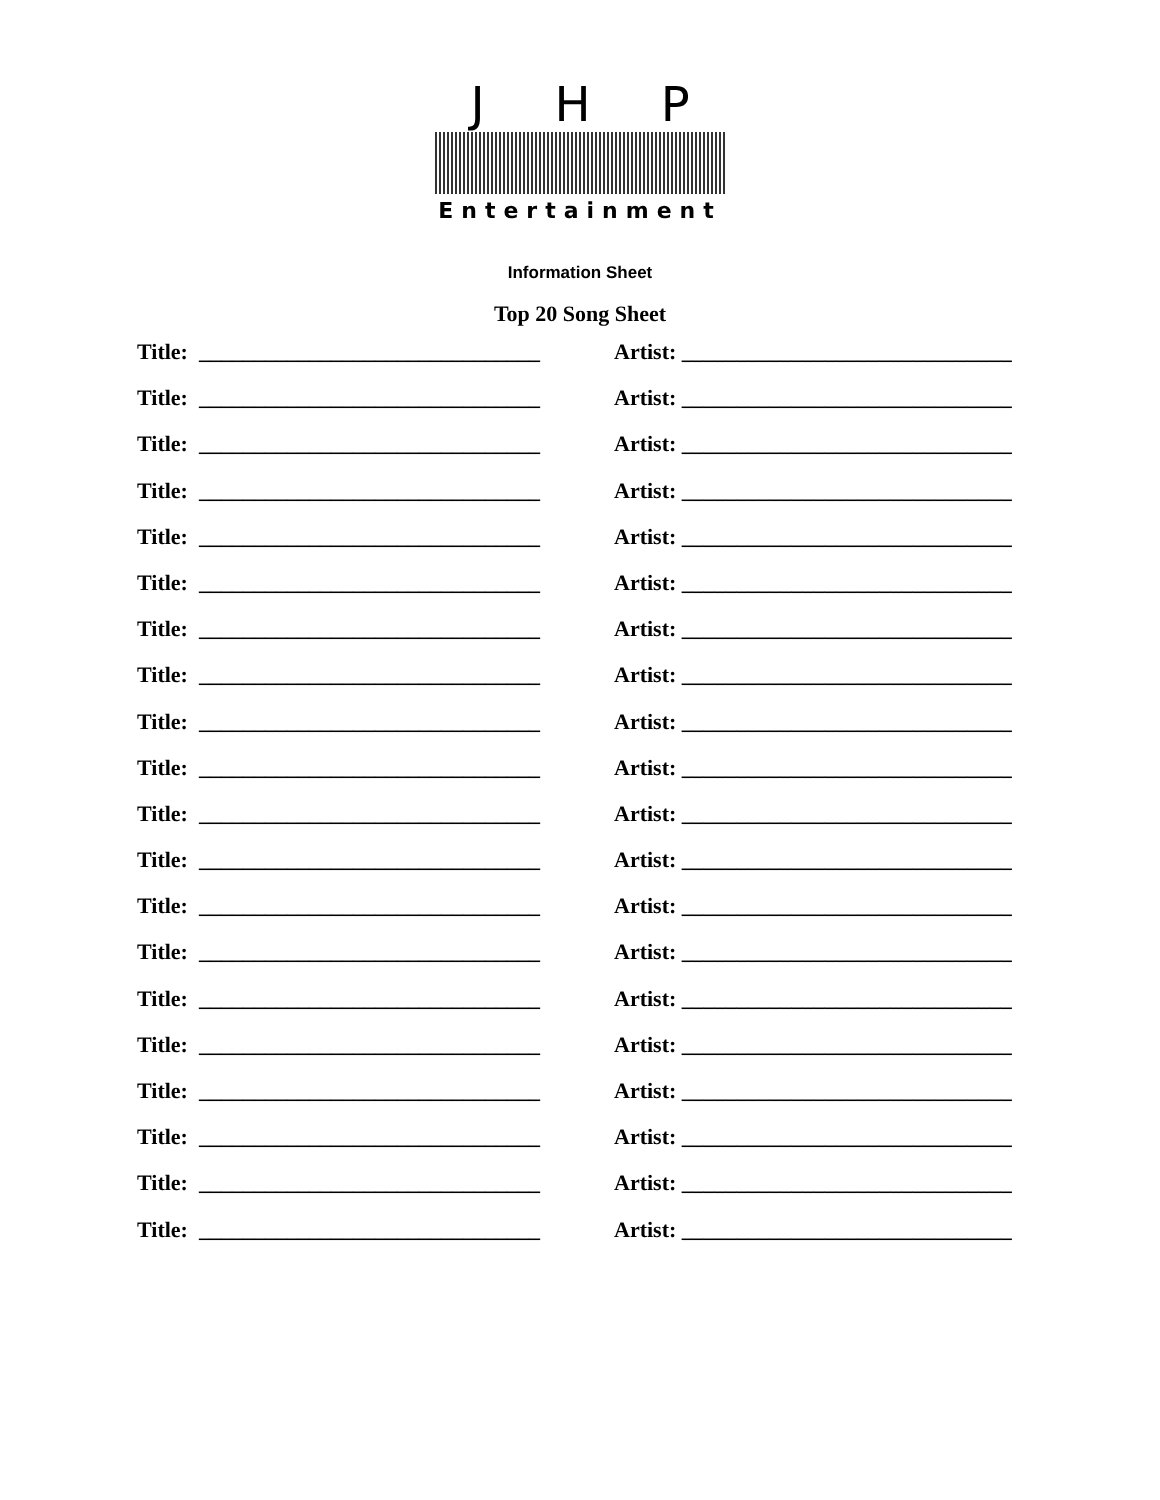JHP
Entertainment
Information Sheet
Top 20 Song Sheet
Title: _______________________________
Artist: ______________________________
Title: _______________________________
Artist: ______________________________
Title: _______________________________
Artist: ______________________________
Title: _______________________________
Artist: ______________________________
Title: _______________________________
Artist: ______________________________
Title: _______________________________
Artist: ______________________________
Title: _______________________________
Artist: ______________________________
Title: _______________________________
Artist: ______________________________
Title: _______________________________
Artist: ______________________________
Title: _______________________________
Artist: ______________________________
Title: _______________________________
Artist: ______________________________
Title: _______________________________
Artist: ______________________________
Title: _______________________________
Artist: ______________________________
Title: _______________________________
Artist: ______________________________
Title: _______________________________
Artist: ______________________________
Title: _______________________________
Artist: ______________________________
Title: _______________________________
Artist: ______________________________
Title: _______________________________
Artist: ______________________________
Title: _______________________________
Artist: ______________________________
Title: _______________________________
Artist: ______________________________